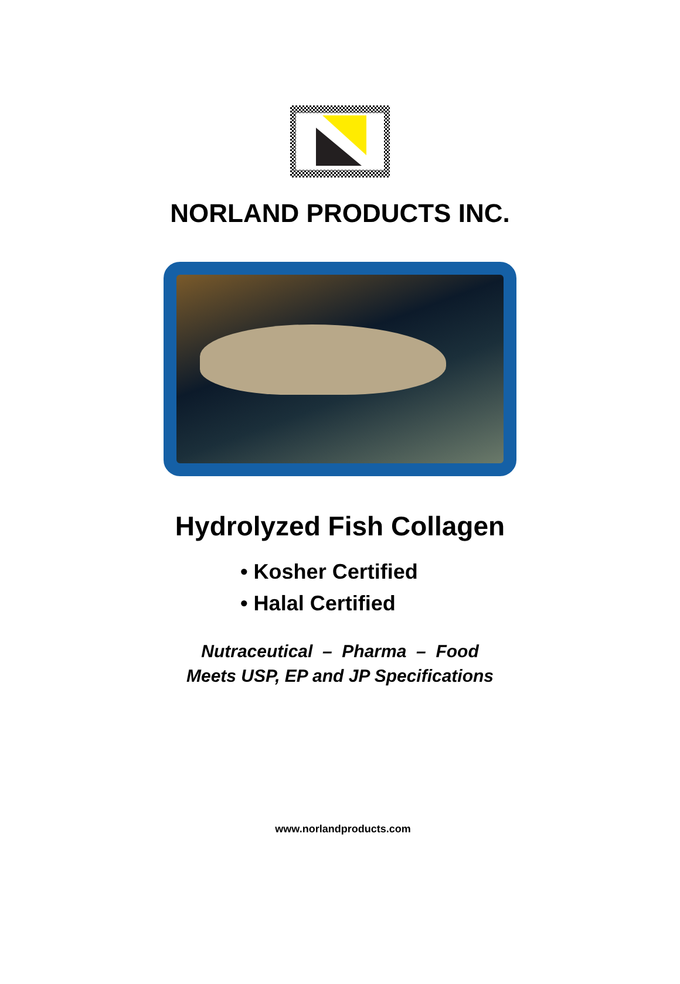NORLAND PRODUCTS INC.
Hydrolyzed Fish Collagen
• Kosher Certified
• Halal Certified
Nutraceutical – Pharma – Food
Meets USP, EP and JP Specifications
www.norlandproducts.com